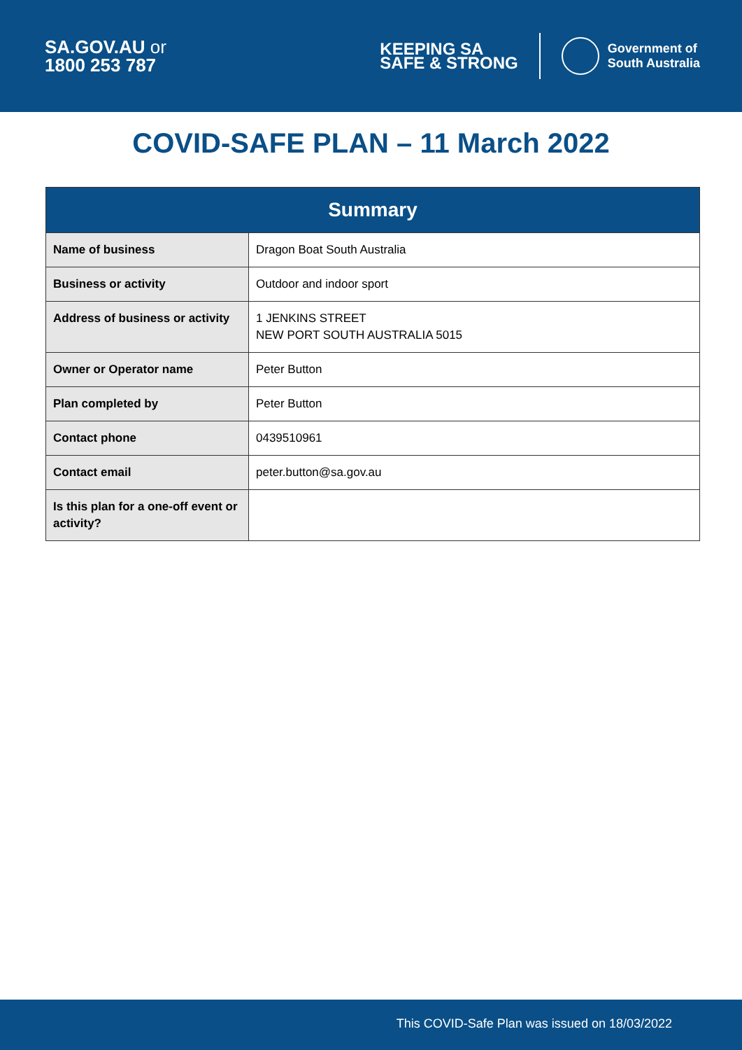SA.GOV.AU or
1800 253 787
KEEPING SA
SAFE & STRONG
Government of
South Australia
COVID-SAFE PLAN – 11 March 2022
| Summary | |
| --- | --- |
| Name of business | Dragon Boat South Australia |
| Business or activity | Outdoor and indoor sport |
| Address of business or activity | 1 JENKINS STREET NEW PORT SOUTH AUSTRALIA 5015 |
| Owner or Operator name | Peter Button |
| Plan completed by | Peter Button |
| Contact phone | 0439510961 |
| Contact email | peter.button@sa.gov.au |
| Is this plan for a one-off event or activity? | |
This COVID-Safe Plan was issued on 18/03/2022